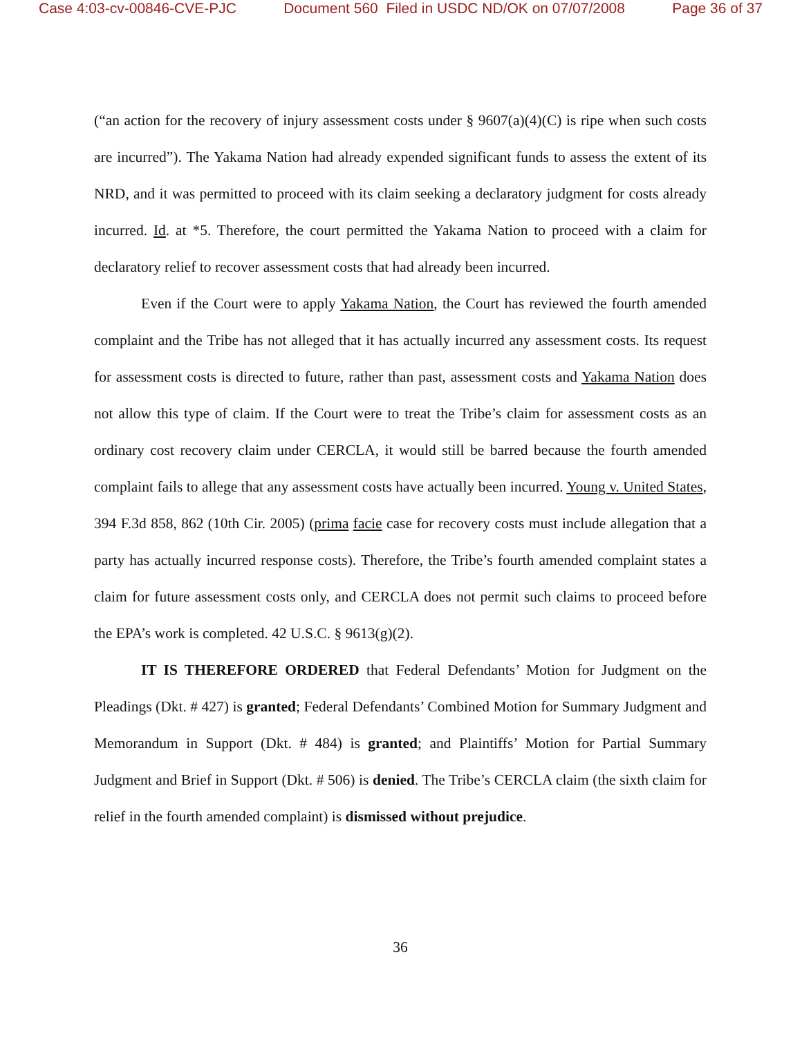Case 4:03-cv-00846-CVE-PJC Document 560 Filed in USDC ND/OK on 07/07/2008 Page 36 of 37
(“an action for the recovery of injury assessment costs under § 9607(a)(4)(C) is ripe when such costs are incurred”). The Yakama Nation had already expended significant funds to assess the extent of its NRD, and it was permitted to proceed with its claim seeking a declaratory judgment for costs already incurred. Id. at *5. Therefore, the court permitted the Yakama Nation to proceed with a claim for declaratory relief to recover assessment costs that had already been incurred.
Even if the Court were to apply Yakama Nation, the Court has reviewed the fourth amended complaint and the Tribe has not alleged that it has actually incurred any assessment costs. Its request for assessment costs is directed to future, rather than past, assessment costs and Yakama Nation does not allow this type of claim. If the Court were to treat the Tribe’s claim for assessment costs as an ordinary cost recovery claim under CERCLA, it would still be barred because the fourth amended complaint fails to allege that any assessment costs have actually been incurred. Young v. United States, 394 F.3d 858, 862 (10th Cir. 2005) (prima facie case for recovery costs must include allegation that a party has actually incurred response costs). Therefore, the Tribe’s fourth amended complaint states a claim for future assessment costs only, and CERCLA does not permit such claims to proceed before the EPA’s work is completed. 42 U.S.C. § 9613(g)(2).
IT IS THEREFORE ORDERED that Federal Defendants’ Motion for Judgment on the Pleadings (Dkt. # 427) is granted; Federal Defendants’ Combined Motion for Summary Judgment and Memorandum in Support (Dkt. # 484) is granted; and Plaintiffs’ Motion for Partial Summary Judgment and Brief in Support (Dkt. # 506) is denied. The Tribe’s CERCLA claim (the sixth claim for relief in the fourth amended complaint) is dismissed without prejudice.
36